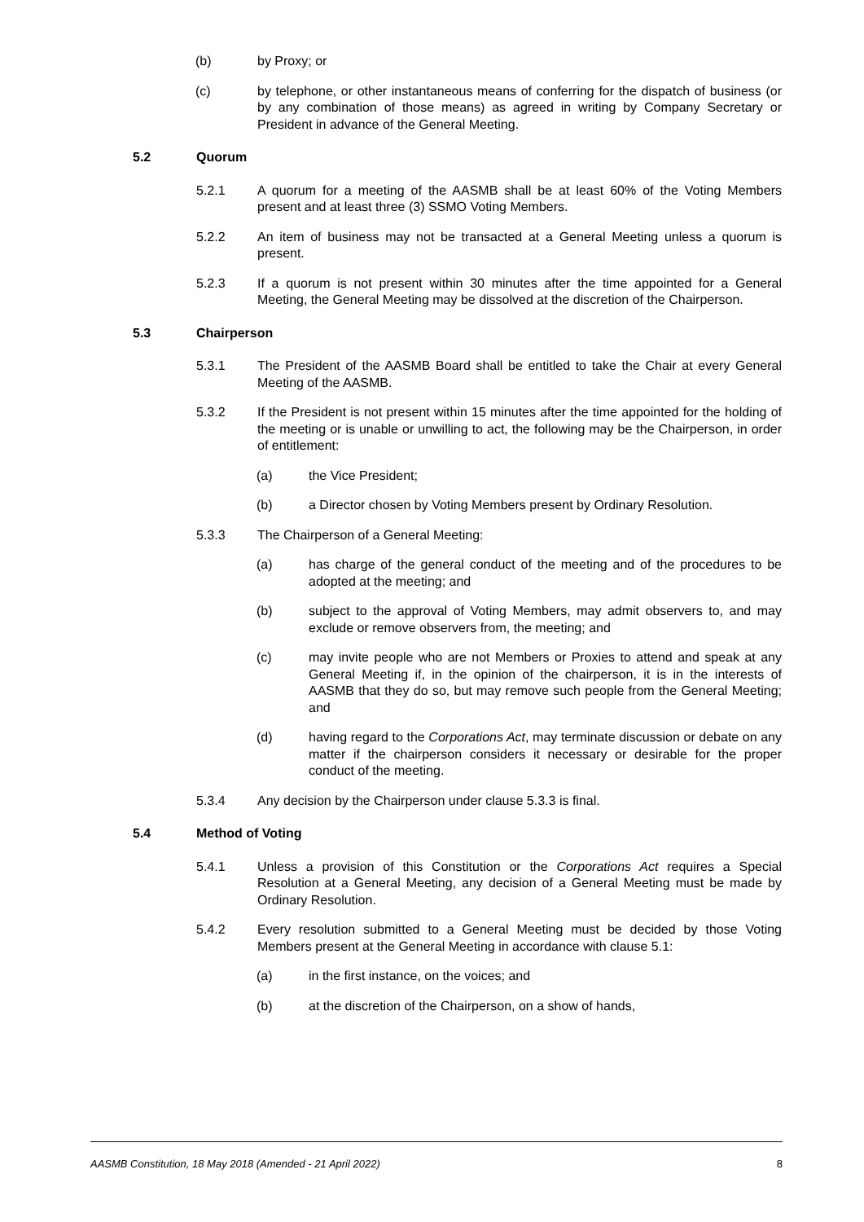(b) by Proxy; or
(c) by telephone, or other instantaneous means of conferring for the dispatch of business (or by any combination of those means) as agreed in writing by Company Secretary or President in advance of the General Meeting.
5.2 Quorum
5.2.1 A quorum for a meeting of the AASMB shall be at least 60% of the Voting Members present and at least three (3) SSMO Voting Members.
5.2.2 An item of business may not be transacted at a General Meeting unless a quorum is present.
5.2.3 If a quorum is not present within 30 minutes after the time appointed for a General Meeting, the General Meeting may be dissolved at the discretion of the Chairperson.
5.3 Chairperson
5.3.1 The President of the AASMB Board shall be entitled to take the Chair at every General Meeting of the AASMB.
5.3.2 If the President is not present within 15 minutes after the time appointed for the holding of the meeting or is unable or unwilling to act, the following may be the Chairperson, in order of entitlement:
(a) the Vice President;
(b) a Director chosen by Voting Members present by Ordinary Resolution.
5.3.3 The Chairperson of a General Meeting:
(a) has charge of the general conduct of the meeting and of the procedures to be adopted at the meeting; and
(b) subject to the approval of Voting Members, may admit observers to, and may exclude or remove observers from, the meeting; and
(c) may invite people who are not Members or Proxies to attend and speak at any General Meeting if, in the opinion of the chairperson, it is in the interests of AASMB that they do so, but may remove such people from the General Meeting; and
(d) having regard to the Corporations Act, may terminate discussion or debate on any matter if the chairperson considers it necessary or desirable for the proper conduct of the meeting.
5.3.4 Any decision by the Chairperson under clause 5.3.3 is final.
5.4 Method of Voting
5.4.1 Unless a provision of this Constitution or the Corporations Act requires a Special Resolution at a General Meeting, any decision of a General Meeting must be made by Ordinary Resolution.
5.4.2 Every resolution submitted to a General Meeting must be decided by those Voting Members present at the General Meeting in accordance with clause 5.1:
(a) in the first instance, on the voices; and
(b) at the discretion of the Chairperson, on a show of hands,
AASMB Constitution, 18 May 2018 (Amended - 21 April 2022) 8